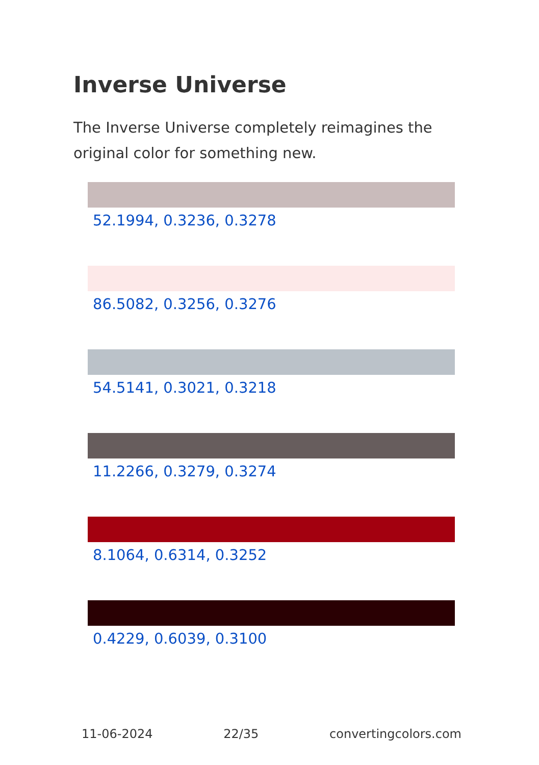Inverse Universe
The Inverse Universe completely reimagines the original color for something new.
52.1994, 0.3236, 0.3278
86.5082, 0.3256, 0.3276
54.5141, 0.3021, 0.3218
11.2266, 0.3279, 0.3274
8.1064, 0.6314, 0.3252
0.4229, 0.6039, 0.3100
11-06-2024 22/35 convertingcolors.com